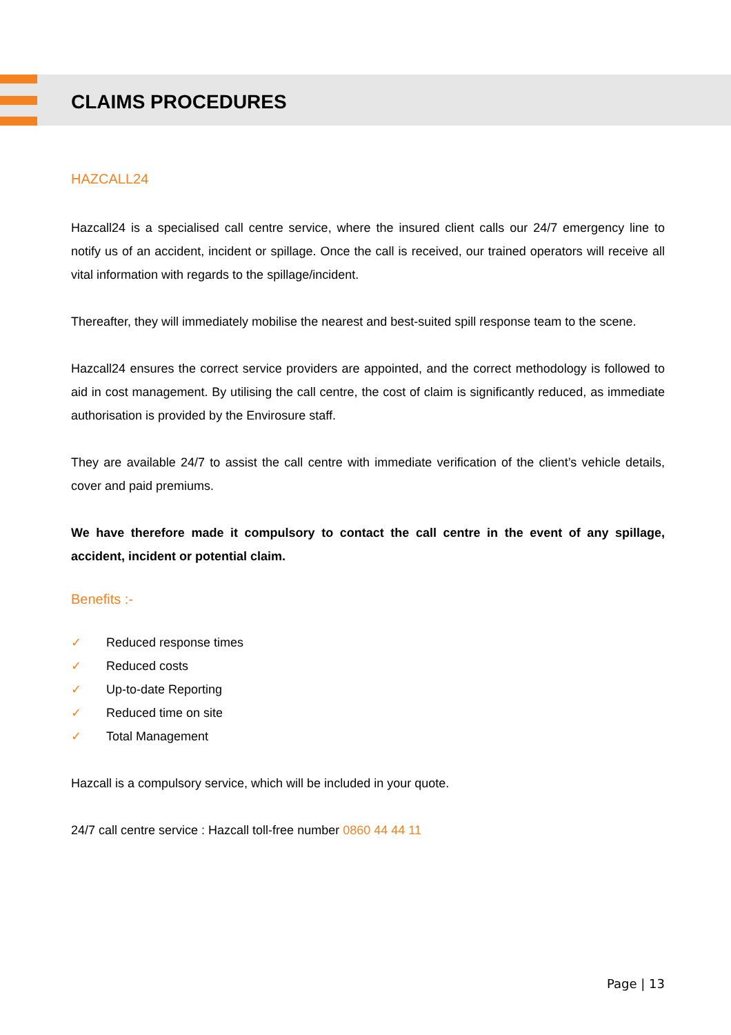CLAIMS PROCEDURES
HAZCALL24
Hazcall24 is a specialised call centre service, where the insured client calls our 24/7 emergency line to notify us of an accident, incident or spillage. Once the call is received, our trained operators will receive all vital information with regards to the spillage/incident.
Thereafter, they will immediately mobilise the nearest and best-suited spill response team to the scene.
Hazcall24 ensures the correct service providers are appointed, and the correct methodology is followed to aid in cost management. By utilising the call centre, the cost of claim is significantly reduced, as immediate authorisation is provided by the Envirosure staff.
They are available 24/7 to assist the call centre with immediate verification of the client’s vehicle details, cover and paid premiums.
We have therefore made it compulsory to contact the call centre in the event of any spillage, accident, incident or potential claim.
Benefits :-
✓ Reduced response times
✓ Reduced costs
✓ Up-to-date Reporting
✓ Reduced time on site
✓ Total Management
Hazcall is a compulsory service, which will be included in your quote.
24/7 call centre service : Hazcall toll-free number 0860 44 44 11
Page | 13